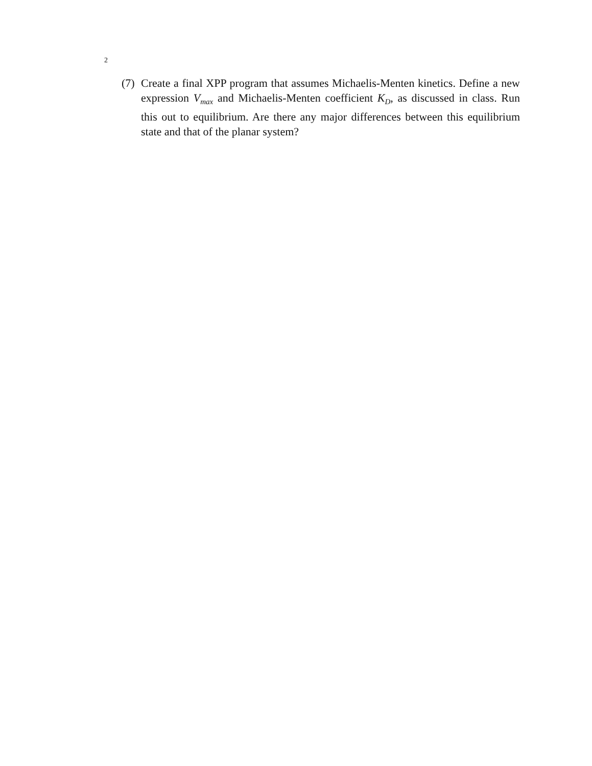2
(7)
Create a final XPP program that assumes Michaelis-Menten kinetics. Define a new expression V<sub>max</sub> and Michaelis-Menten coefficient K<sub>D</sub>, as discussed in class. Run this out to equilibrium. Are there any major differences between this equilibrium state and that of the planar system?